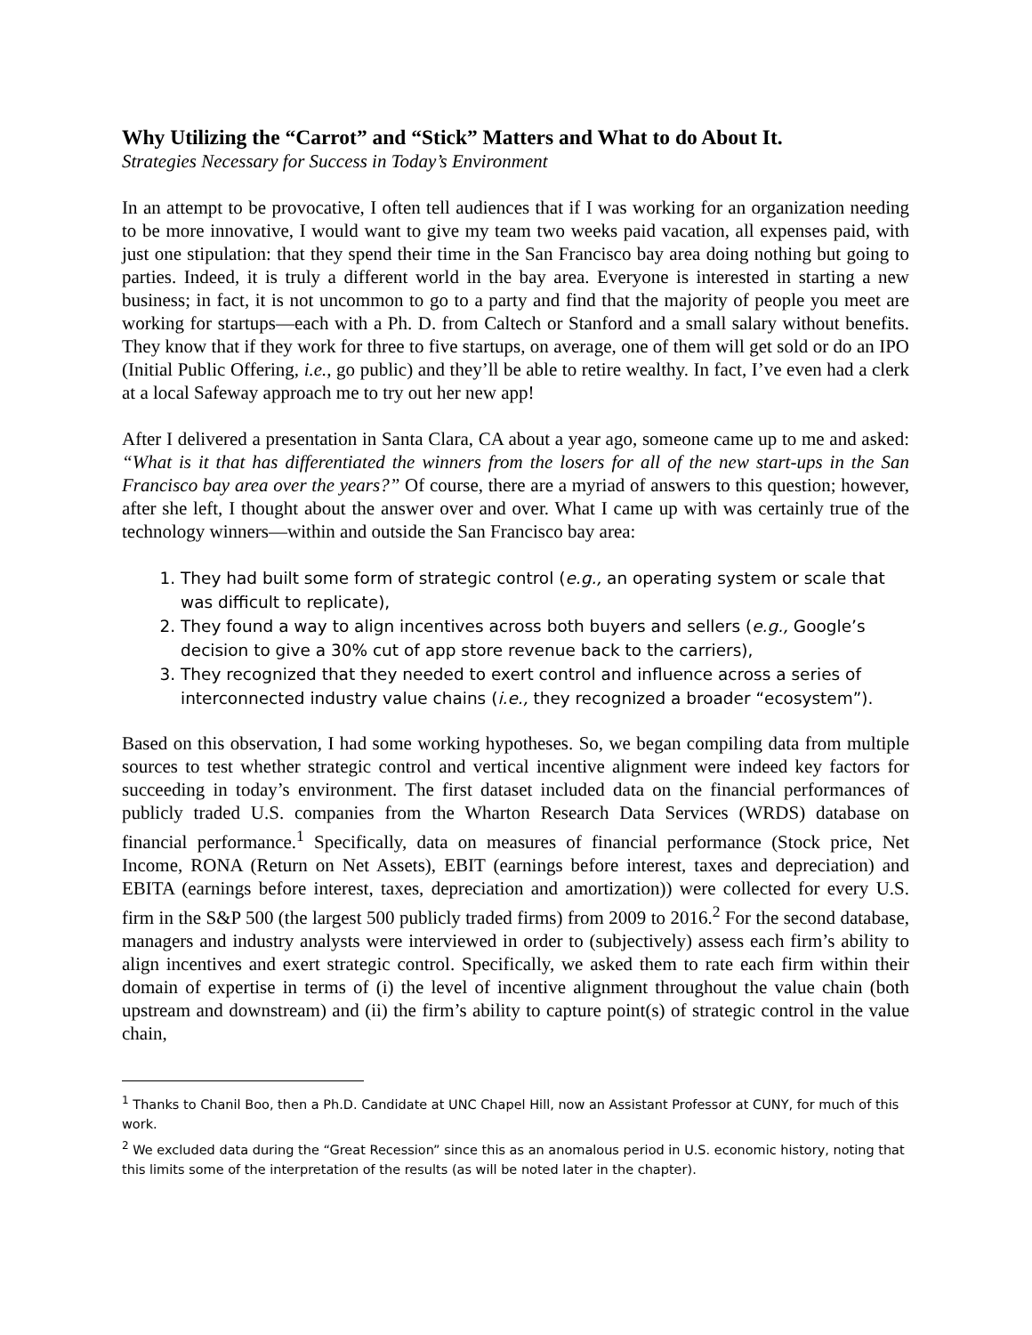Why Utilizing the “Carrot” and “Stick” Matters and What to do About It.
Strategies Necessary for Success in Today’s Environment
In an attempt to be provocative, I often tell audiences that if I was working for an organization needing to be more innovative, I would want to give my team two weeks paid vacation, all expenses paid, with just one stipulation: that they spend their time in the San Francisco bay area doing nothing but going to parties. Indeed, it is truly a different world in the bay area. Everyone is interested in starting a new business; in fact, it is not uncommon to go to a party and find that the majority of people you meet are working for startups—each with a Ph. D. from Caltech or Stanford and a small salary without benefits. They know that if they work for three to five startups, on average, one of them will get sold or do an IPO (Initial Public Offering, i.e., go public) and they’ll be able to retire wealthy. In fact, I’ve even had a clerk at a local Safeway approach me to try out her new app!
After I delivered a presentation in Santa Clara, CA about a year ago, someone came up to me and asked: “What is it that has differentiated the winners from the losers for all of the new start-ups in the San Francisco bay area over the years?” Of course, there are a myriad of answers to this question; however, after she left, I thought about the answer over and over. What I came up with was certainly true of the technology winners—within and outside the San Francisco bay area:
1. They had built some form of strategic control (e.g., an operating system or scale that was difficult to replicate),
2. They found a way to align incentives across both buyers and sellers (e.g., Google’s decision to give a 30% cut of app store revenue back to the carriers),
3. They recognized that they needed to exert control and influence across a series of interconnected industry value chains (i.e., they recognized a broader “ecosystem”).
Based on this observation, I had some working hypotheses. So, we began compiling data from multiple sources to test whether strategic control and vertical incentive alignment were indeed key factors for succeeding in today’s environment. The first dataset included data on the financial performances of publicly traded U.S. companies from the Wharton Research Data Services (WRDS) database on financial performance.<sup>1</sup> Specifically, data on measures of financial performance (Stock price, Net Income, RONA (Return on Net Assets), EBIT (earnings before interest, taxes and depreciation) and EBITA (earnings before interest, taxes, depreciation and amortization)) were collected for every U.S. firm in the S&P 500 (the largest 500 publicly traded firms) from 2009 to 2016.<sup>2</sup> For the second database, managers and industry analysts were interviewed in order to (subjectively) assess each firm’s ability to align incentives and exert strategic control. Specifically, we asked them to rate each firm within their domain of expertise in terms of (i) the level of incentive alignment throughout the value chain (both upstream and downstream) and (ii) the firm’s ability to capture point(s) of strategic control in the value chain,
<sup>1</sup> Thanks to Chanil Boo, then a Ph.D. Candidate at UNC Chapel Hill, now an Assistant Professor at CUNY, for much of this work.
<sup>2</sup> We excluded data during the “Great Recession” since this as an anomalous period in U.S. economic history, noting that this limits some of the interpretation of the results (as will be noted later in the chapter).